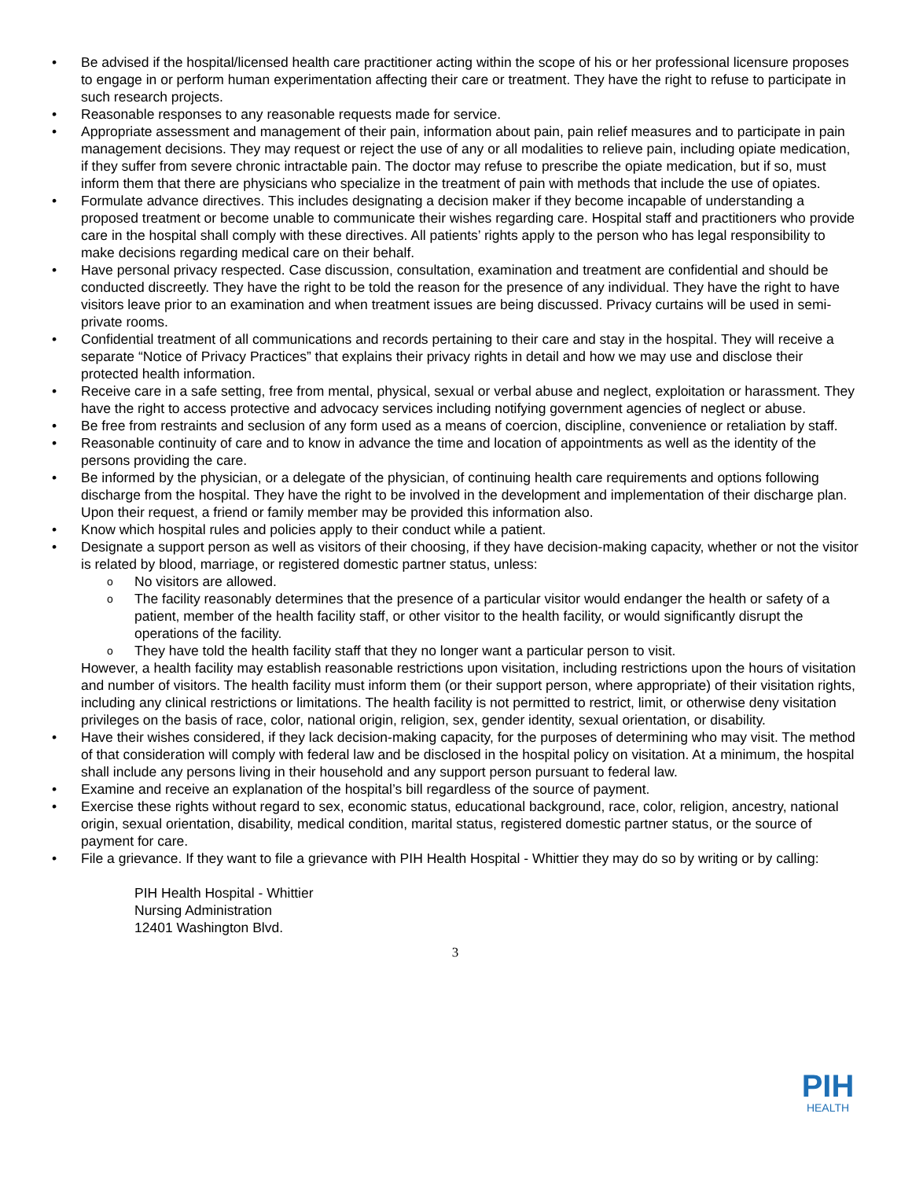Be advised if the hospital/licensed health care practitioner acting within the scope of his or her professional licensure proposes to engage in or perform human experimentation affecting their care or treatment. They have the right to refuse to participate in such research projects.
Reasonable responses to any reasonable requests made for service.
Appropriate assessment and management of their pain, information about pain, pain relief measures and to participate in pain management decisions. They may request or reject the use of any or all modalities to relieve pain, including opiate medication, if they suffer from severe chronic intractable pain. The doctor may refuse to prescribe the opiate medication, but if so, must inform them that there are physicians who specialize in the treatment of pain with methods that include the use of opiates.
Formulate advance directives. This includes designating a decision maker if they become incapable of understanding a proposed treatment or become unable to communicate their wishes regarding care. Hospital staff and practitioners who provide care in the hospital shall comply with these directives. All patients’ rights apply to the person who has legal responsibility to make decisions regarding medical care on their behalf.
Have personal privacy respected. Case discussion, consultation, examination and treatment are confidential and should be conducted discreetly. They have the right to be told the reason for the presence of any individual. They have the right to have visitors leave prior to an examination and when treatment issues are being discussed. Privacy curtains will be used in semi-private rooms.
Confidential treatment of all communications and records pertaining to their care and stay in the hospital. They will receive a separate “Notice of Privacy Practices” that explains their privacy rights in detail and how we may use and disclose their protected health information.
Receive care in a safe setting, free from mental, physical, sexual or verbal abuse and neglect, exploitation or harassment. They have the right to access protective and advocacy services including notifying government agencies of neglect or abuse.
Be free from restraints and seclusion of any form used as a means of coercion, discipline, convenience or retaliation by staff.
Reasonable continuity of care and to know in advance the time and location of appointments as well as the identity of the persons providing the care.
Be informed by the physician, or a delegate of the physician, of continuing health care requirements and options following discharge from the hospital. They have the right to be involved in the development and implementation of their discharge plan. Upon their request, a friend or family member may be provided this information also.
Know which hospital rules and policies apply to their conduct while a patient.
Designate a support person as well as visitors of their choosing, if they have decision-making capacity, whether or not the visitor is related by blood, marriage, or registered domestic partner status, unless:
o No visitors are allowed.
o The facility reasonably determines that the presence of a particular visitor would endanger the health or safety of a patient, member of the health facility staff, or other visitor to the health facility, or would significantly disrupt the operations of the facility.
o They have told the health facility staff that they no longer want a particular person to visit.
However, a health facility may establish reasonable restrictions upon visitation, including restrictions upon the hours of visitation and number of visitors. The health facility must inform them (or their support person, where appropriate) of their visitation rights, including any clinical restrictions or limitations. The health facility is not permitted to restrict, limit, or otherwise deny visitation privileges on the basis of race, color, national origin, religion, sex, gender identity, sexual orientation, or disability.
Have their wishes considered, if they lack decision-making capacity, for the purposes of determining who may visit. The method of that consideration will comply with federal law and be disclosed in the hospital policy on visitation. At a minimum, the hospital shall include any persons living in their household and any support person pursuant to federal law.
Examine and receive an explanation of the hospital’s bill regardless of the source of payment.
Exercise these rights without regard to sex, economic status, educational background, race, color, religion, ancestry, national origin, sexual orientation, disability, medical condition, marital status, registered domestic partner status, or the source of payment for care.
File a grievance. If they want to file a grievance with PIH Health Hospital - Whittier they may do so by writing or by calling:
PIH Health Hospital - Whittier
Nursing Administration
12401 Washington Blvd.
3
PIH
HEALTH